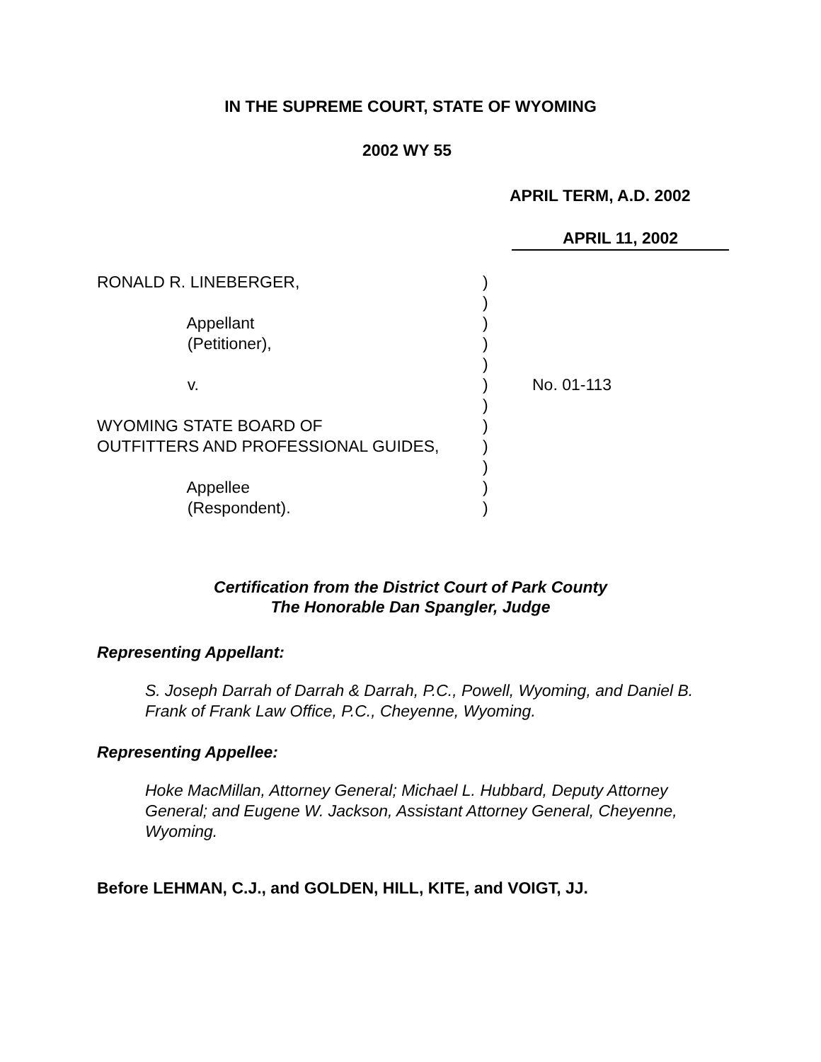IN THE SUPREME COURT, STATE OF WYOMING
2002 WY 55
APRIL TERM, A.D. 2002
APRIL 11, 2002
RONALD R. LINEBERGER,
)
)
Appellant
)
(Petitioner),
)
)
v.
)
No. 01-113
)
WYOMING STATE BOARD OF
)
OUTFITTERS AND PROFESSIONAL GUIDES,
)
)
Appellee
)
(Respondent).
)
Certification from the District Court of Park County
The Honorable Dan Spangler, Judge
Representing Appellant:
S. Joseph Darrah of Darrah & Darrah, P.C., Powell, Wyoming, and Daniel B. Frank of Frank Law Office, P.C., Cheyenne, Wyoming.
Representing Appellee:
Hoke MacMillan, Attorney General; Michael L. Hubbard, Deputy Attorney General; and Eugene W. Jackson, Assistant Attorney General, Cheyenne, Wyoming.
Before LEHMAN, C.J., and GOLDEN, HILL, KITE, and VOIGT, JJ.